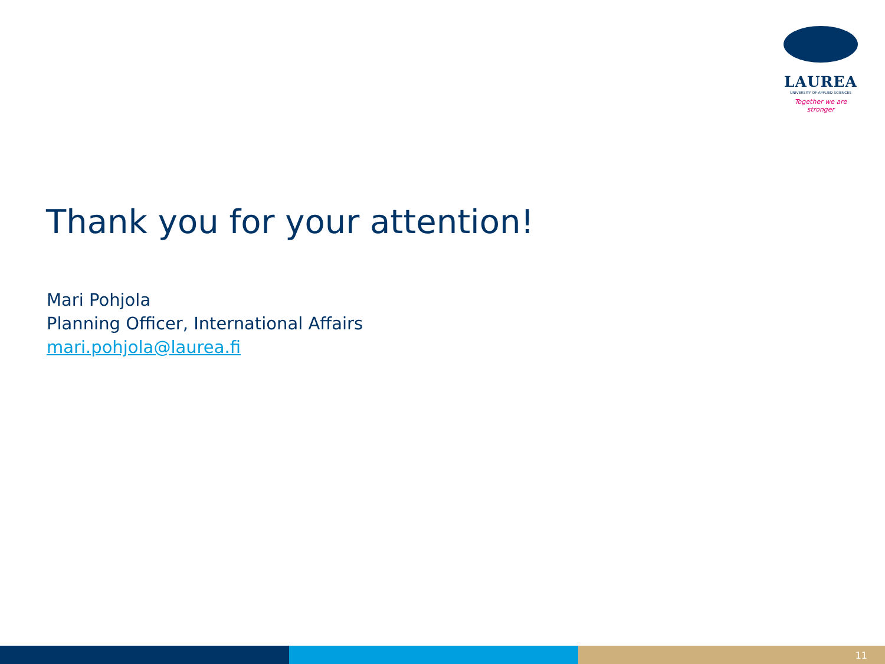LAUREA
UNIVERSITY OF APPLIED SCIENCES
Together we are stronger
Thank you for your attention!
Mari Pohjola
Planning Officer, International Affairs
mari.pohjola@laurea.fi
11